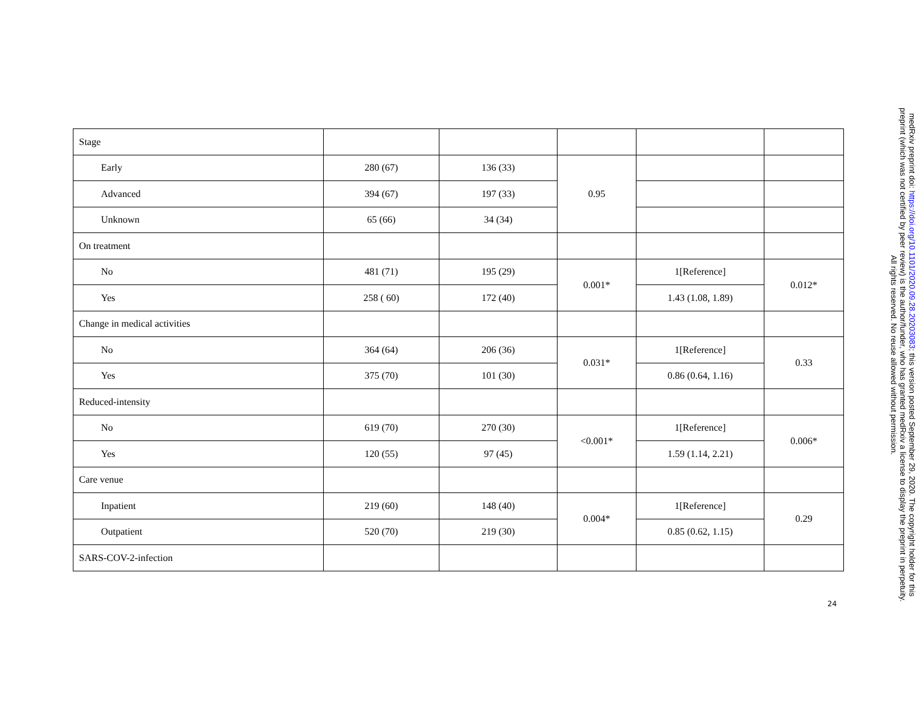| Stage | | | | | |
| Early | 280 (67) | 136 (33) | 0.95 | | |
| Advanced | 394 (67) | 197 (33) | | | |
| Unknown | 65 (66) | 34 (34) | | | |
| On treatment | | | | | |
| No | 481 (71) | 195 (29) | 0.001* | 1[Reference] | 0.012* |
| Yes | 258 ( 60) | 172 (40) | | 1.43 (1.08, 1.89) | |
| Change in medical activities | | | | | |
| No | 364 (64) | 206 (36) | 0.031* | 1[Reference] | 0.33 |
| Yes | 375 (70) | 101 (30) | | 0.86 (0.64, 1.16) | |
| Reduced-intensity | | | | | |
| No | 619 (70) | 270 (30) | <0.001* | 1[Reference] | 0.006* |
| Yes | 120 (55) | 97 (45) | | 1.59 (1.14, 2.21) | |
| Care venue | | | | | |
| Inpatient | 219 (60) | 148 (40) | 0.004* | 1[Reference] | 0.29 |
| Outpatient | 520 (70) | 219 (30) | | 0.85 (0.62, 1.15) | |
| SARS-COV-2-infection | | | | | |
24
medRxiv preprint doi: https://doi.org/10.1101/2020.09.28.20203083; this version posted September 29, 2020. The copyright holder for this
preprint (which was not certified by peer review) is the author/funder, who has granted medRxiv a license to display the preprint in perpetuity.
All rights reserved. No reuse allowed without permission.